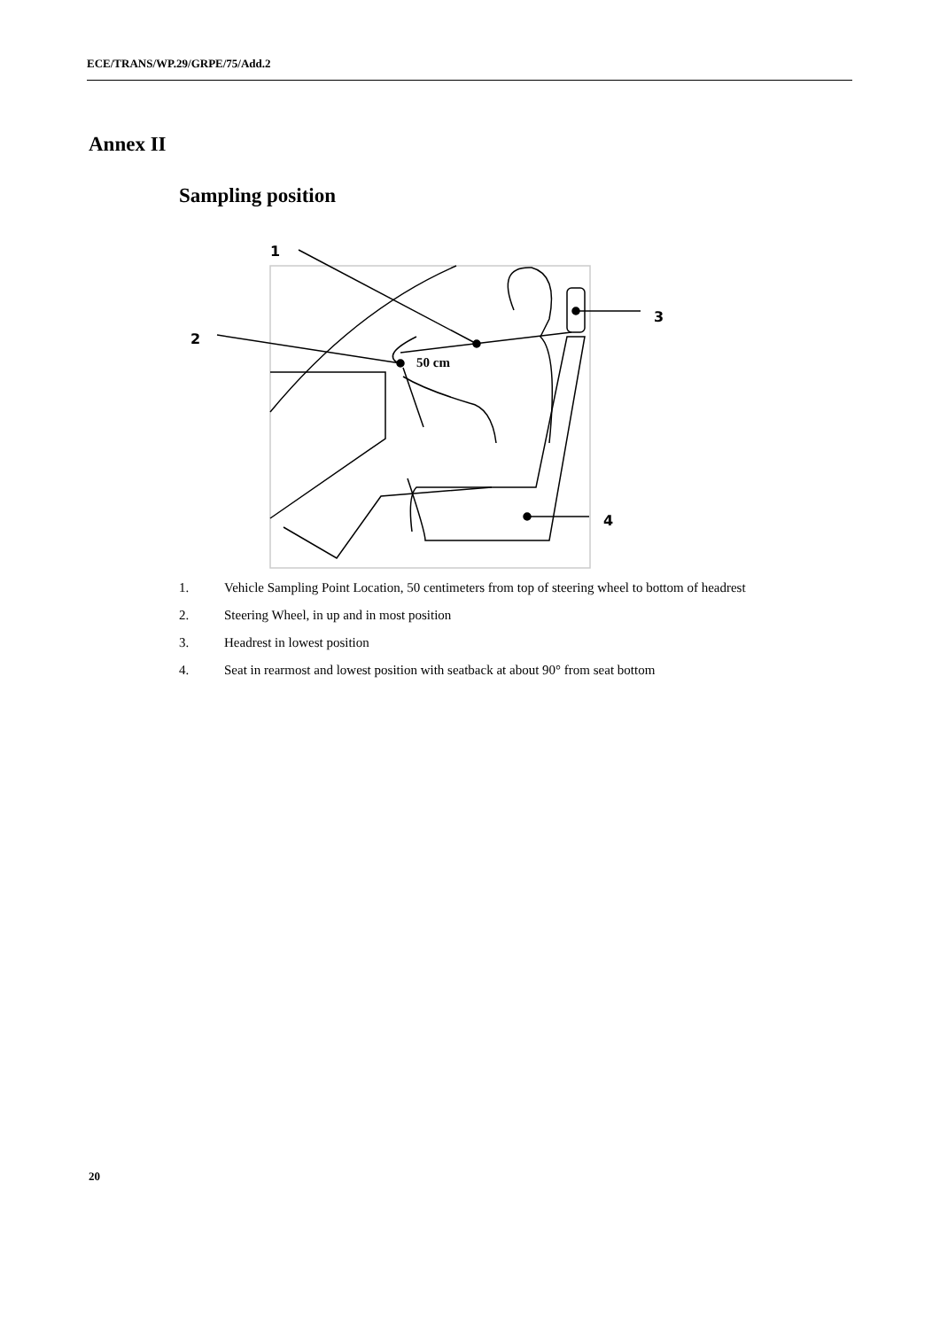ECE/TRANS/WP.29/GRPE/75/Add.2
Annex II
Sampling position
1
2
3
4
50 cm
1. Vehicle Sampling Point Location, 50 centimeters from top of steering wheel to bottom of headrest
2. Steering Wheel, in up and in most position
3. Headrest in lowest position
4. Seat in rearmost and lowest position with seatback at about 90° from seat bottom
20